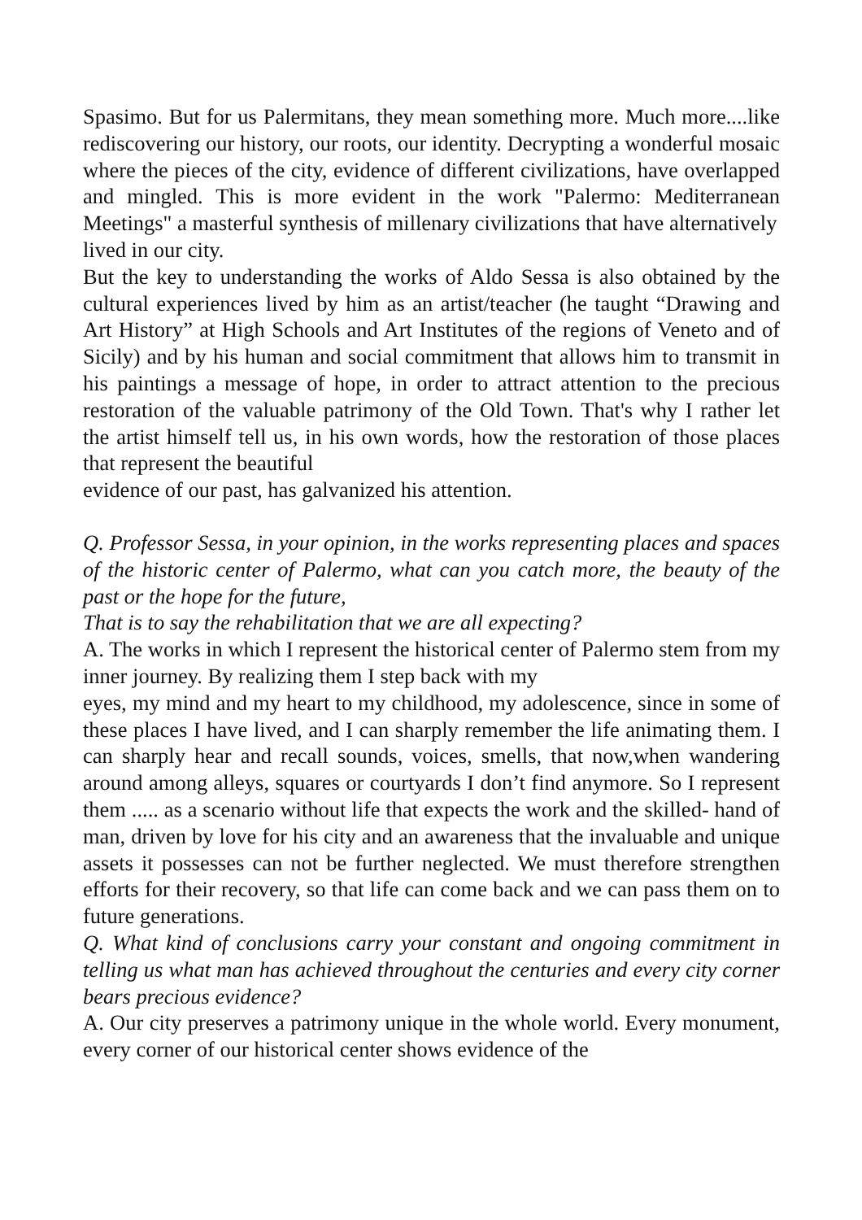Spasimo. But for us Palermitans, they mean something more. Much more....like rediscovering our history, our roots, our identity. Decrypting a wonderful mosaic where the pieces of the city, evidence of different civilizations, have overlapped and mingled. This is more evident in the work "Palermo: Mediterranean Meetings" a masterful synthesis of millenary civilizations that have alternatively
lived in our city.
But the key to understanding the works of Aldo Sessa is also obtained by the cultural experiences lived by him as an artist/teacher (he taught “Drawing and Art History” at High Schools and Art Institutes of the regions of Veneto and of Sicily) and by his human and social commitment that allows him to transmit in his paintings a message of hope, in order to attract attention to the precious restoration of the valuable patrimony of the Old Town. That's why I rather let the artist himself tell us, in his own words, how the restoration of those places that represent the beautiful
evidence of our past, has galvanized his attention.
Q. Professor Sessa, in your opinion, in the works representing places and spaces of the historic center of Palermo, what can you catch more, the beauty of the past or the hope for the future,
That is to say the rehabilitation that we are all expecting?
A. The works in which I represent the historical center of Palermo stem from my inner journey. By realizing them I step back with my
eyes, my mind and my heart to my childhood, my adolescence, since in some of these places I have lived, and I can sharply remember the life animating them. I can sharply hear and recall sounds, voices, smells, that now,when wandering around among alleys, squares or courtyards I don’t find anymore. So I represent them ..... as a scenario without life that expects the work and the skilled- hand of man, driven by love for his city and an awareness that the invaluable and unique assets it possesses can not be further neglected. We must therefore strengthen efforts for their recovery, so that life can come back and we can pass them on to future generations.
Q. What kind of conclusions carry your constant and ongoing commitment in telling us what man has achieved throughout the centuries and every city corner bears precious evidence?
A. Our city preserves a patrimony unique in the whole world. Every monument, every corner of our historical center shows evidence of the